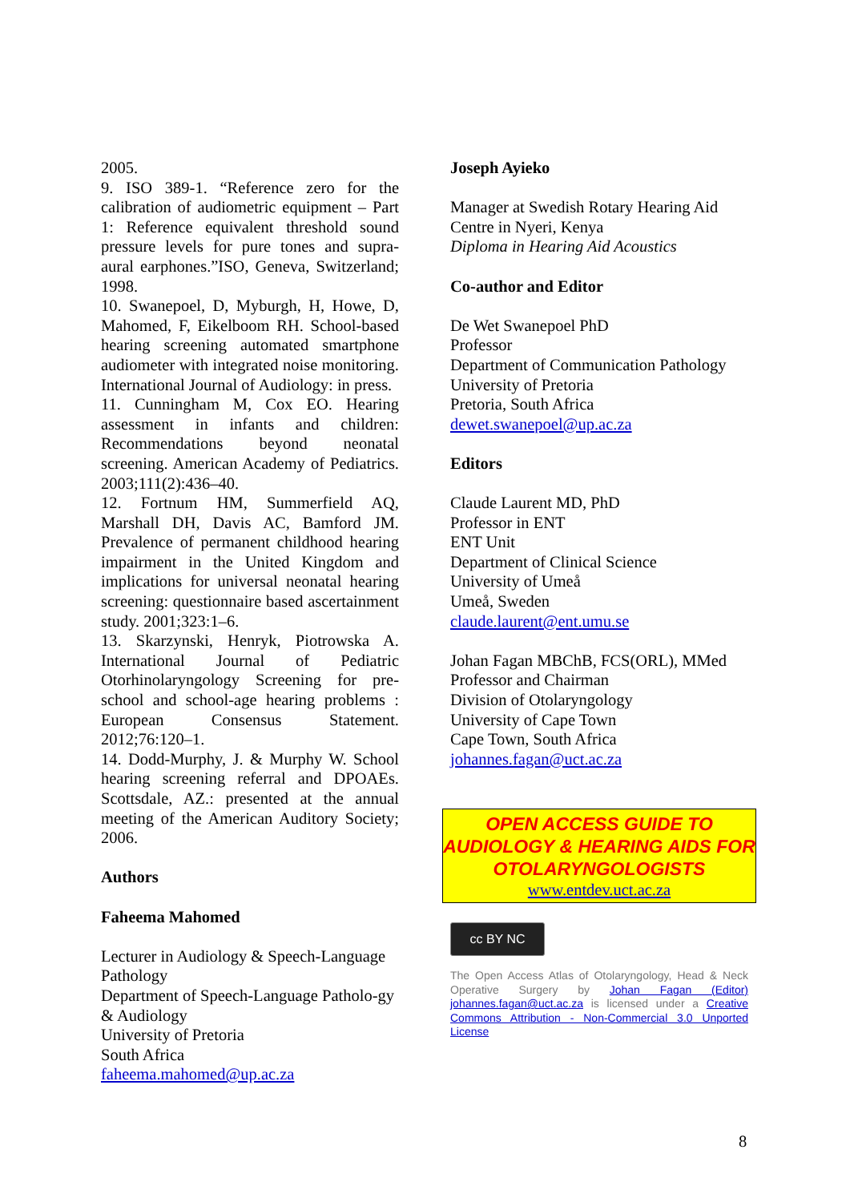2005.
9. ISO 389-1. “Reference zero for the calibration of audiometric equipment – Part 1: Reference equivalent threshold sound pressure levels for pure tones and supra-aural earphones.”ISO, Geneva, Switzerland; 1998.
10. Swanepoel, D, Myburgh, H, Howe, D, Mahomed, F, Eikelboom RH. School-based hearing screening automated smartphone audiometer with integrated noise monitoring. International Journal of Audiology: in press.
11. Cunningham M, Cox EO. Hearing assessment in infants and children: Recommendations beyond neonatal screening. American Academy of Pediatrics. 2003;111(2):436–40.
12. Fortnum HM, Summerfield AQ, Marshall DH, Davis AC, Bamford JM. Prevalence of permanent childhood hearing impairment in the United Kingdom and implications for universal neonatal hearing screening: questionnaire based ascertainment study. 2001;323:1–6.
13. Skarzynski, Henryk, Piotrowska A. International Journal of Pediatric Otorhinolaryngology Screening for pre-school and school-age hearing problems : European Consensus Statement. 2012;76:120–1.
14. Dodd-Murphy, J. & Murphy W. School hearing screening referral and DPOAEs. Scottsdale, AZ.: presented at the annual meeting of the American Auditory Society; 2006.
Authors
Faheema Mahomed
Lecturer in Audiology & Speech-Language Pathology
Department of Speech-Language Patholo-gy & Audiology
University of Pretoria
South Africa
faheema.mahomed@up.ac.za
Joseph Ayieko
Manager at Swedish Rotary Hearing Aid Centre in Nyeri, Kenya
Diploma in Hearing Aid Acoustics
Co-author and Editor
De Wet Swanepoel PhD
Professor
Department of Communication Pathology
University of Pretoria
Pretoria, South Africa
dewet.swanepoel@up.ac.za
Editors
Claude Laurent MD, PhD
Professor in ENT
ENT Unit
Department of Clinical Science
University of Umeå
Umeå, Sweden
claude.laurent@ent.umu.se
Johan Fagan MBChB, FCS(ORL), MMed
Professor and Chairman
Division of Otolaryngology
University of Cape Town
Cape Town, South Africa
johannes.fagan@uct.ac.za
OPEN ACCESS GUIDE TO AUDIOLOGY & HEARING AIDS FOR OTOLARYNGOLOGISTS
www.entdev.uct.ac.za
cc BY NC
The Open Access Atlas of Otolaryngology, Head & Neck Operative Surgery by Johan Fagan (Editor) johannes.fagan@uct.ac.za is licensed under a Creative Commons Attribution - Non-Commercial 3.0 Unported License
8